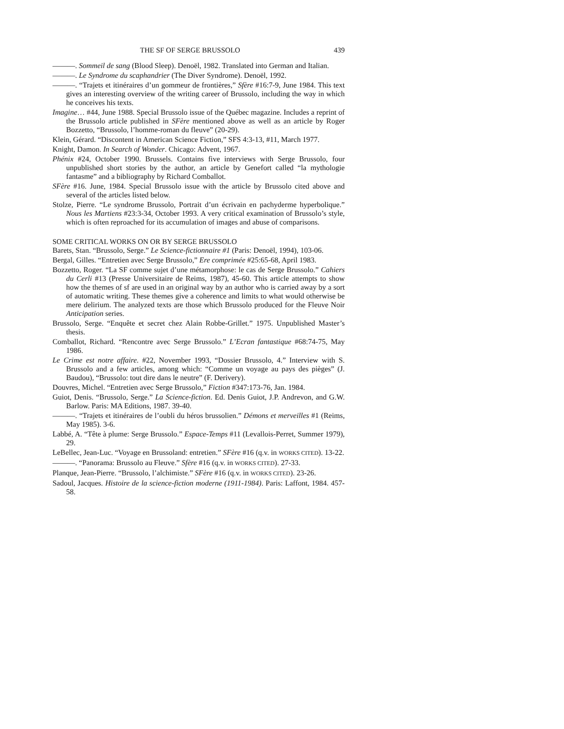THE SF OF SERGE BRUSSOLO 439
———. Sommeil de sang (Blood Sleep). Denoël, 1982. Translated into German and Italian.
———. Le Syndrome du scaphandrier (The Diver Syndrome). Denoël, 1992.
———. “Trajets et itinéraires d’un gommeur de frontières,” Sfère #16:7-9, June 1984. This text gives an interesting overview of the writing career of Brussolo, including the way in which he conceives his texts.
Imagine… #44, June 1988. Special Brussolo issue of the Québec magazine. Includes a reprint of the Brussolo article published in SFère mentioned above as well as an article by Roger Bozzetto, “Brussolo, l’homme-roman du fleuve” (20-29).
Klein, Gérard. “Discontent in American Science Fiction,” SFS 4:3-13, #11, March 1977.
Knight, Damon. In Search of Wonder. Chicago: Advent, 1967.
Phénix #24, October 1990. Brussels. Contains five interviews with Serge Brussolo, four unpublished short stories by the author, an article by Genefort called “la mythologie fantasme” and a bibliography by Richard Comballot.
SFère #16. June, 1984. Special Brussolo issue with the article by Brussolo cited above and several of the articles listed below.
Stolze, Pierre. “Le syndrome Brussolo, Portrait d’un écrivain en pachyderme hyperbolique.” Nous les Martiens #23:3-34, October 1993. A very critical examination of Brussolo’s style, which is often reproached for its accumulation of images and abuse of comparisons.
SOME CRITICAL WORKS ON OR BY SERGE BRUSSOLO
Barets, Stan. “Brussolo, Serge.” Le Science-fictionnaire #1 (Paris: Denoël, 1994), 103-06.
Bergal, Gilles. “Entretien avec Serge Brussolo,” Ere comprimée #25:65-68, April 1983.
Bozzetto, Roger. “La SF comme sujet d’une métamorphose: le cas de Serge Brussolo.” Cahiers du Cerli #13 (Presse Universitaire de Reims, 1987), 45-60. This article attempts to show how the themes of sf are used in an original way by an author who is carried away by a sort of automatic writing. These themes give a coherence and limits to what would otherwise be mere delirium. The analyzed texts are those which Brussolo produced for the Fleuve Noir Anticipation series.
Brussolo, Serge. “Enquête et secret chez Alain Robbe-Grillet.” 1975. Unpublished Master’s thesis.
Comballot, Richard. “Rencontre avec Serge Brussolo.” L’Ecran fantastique #68:74-75, May 1986.
Le Crime est notre affaire. #22, November 1993, “Dossier Brussolo, 4.” Interview with S. Brussolo and a few articles, among which: “Comme un voyage au pays des pièges” (J. Baudou), “Brussolo: tout dire dans le neutre” (F. Derivery).
Douvres, Michel. “Entretien avec Serge Brussolo,” Fiction #347:173-76, Jan. 1984.
Guiot, Denis. “Brussolo, Serge.” La Science-fiction. Ed. Denis Guiot, J.P. Andrevon, and G.W. Barlow. Paris: MA Editions, 1987. 39-40.
———. “Trajets et itinéraires de l’oubli du héros brussolien.” Démons et merveilles #1 (Reims, May 1985). 3-6.
Labbé, A. “Tête à plume: Serge Brussolo.” Espace-Temps #11 (Levallois-Perret, Summer 1979), 29.
LeBellec, Jean-Luc. “Voyage en Brussoland: entretien.” SFère #16 (q.v. in WORKS CITED). 13-22.
———. “Panorama: Brussolo au Fleuve.” Sfère #16 (q.v. in WORKS CITED). 27-33.
Planque, Jean-Pierre. “Brussolo, l’alchimiste.” SFère #16 (q.v. in WORKS CITED). 23-26.
Sadoul, Jacques. Histoire de la science-fiction moderne (1911-1984). Paris: Laffont, 1984. 457-58.